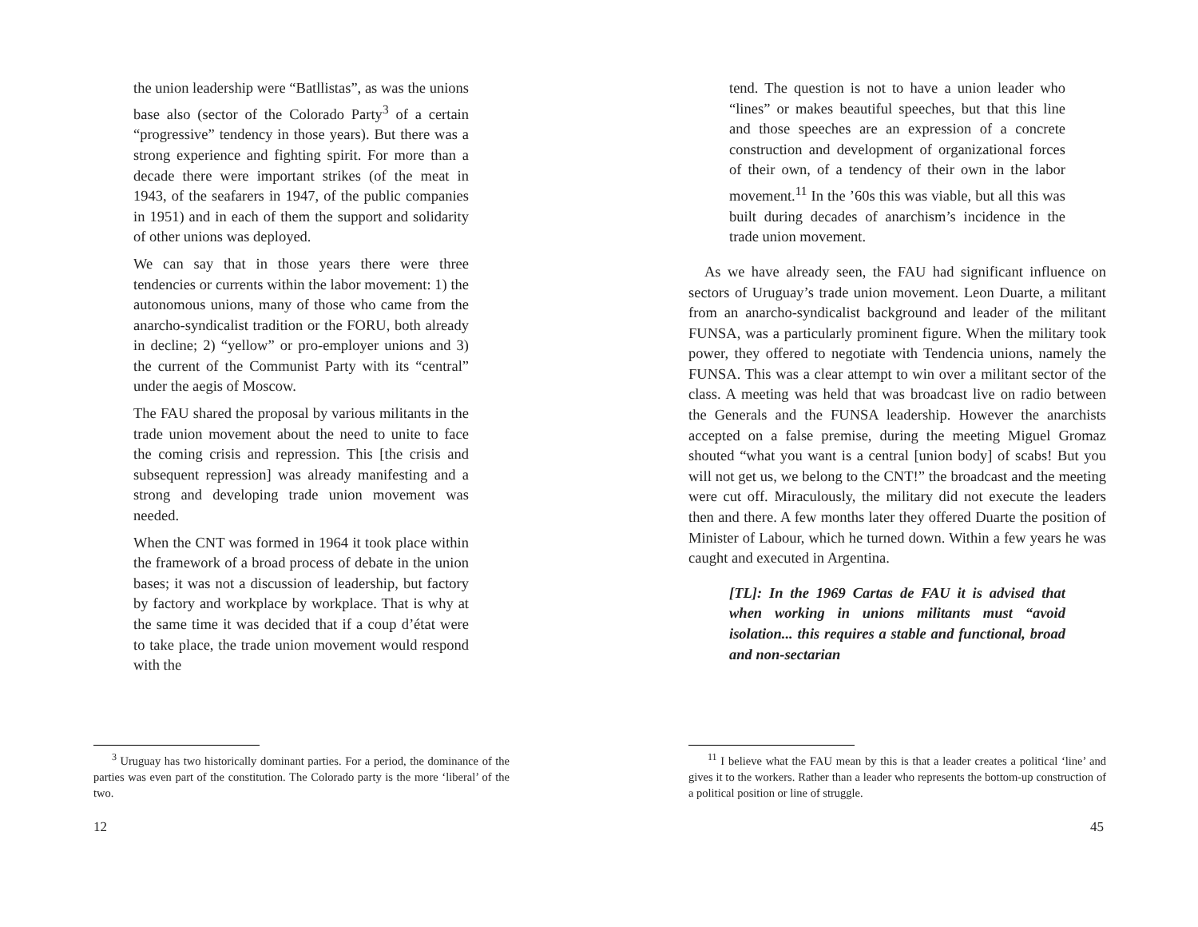the union leadership were “Batllistas”, as was the unions base also (sector of the Colorado Party<sup>3</sup> of a certain “progressive” tendency in those years). But there was a strong experience and fighting spirit. For more than a decade there were important strikes (of the meat in 1943, of the seafarers in 1947, of the public companies in 1951) and in each of them the support and solidarity of other unions was deployed.
We can say that in those years there were three tendencies or currents within the labor movement: 1) the autonomous unions, many of those who came from the anarcho-syndicalist tradition or the FORU, both already in decline; 2) “yellow” or pro-employer unions and 3) the current of the Communist Party with its “central” under the aegis of Moscow.
The FAU shared the proposal by various militants in the trade union movement about the need to unite to face the coming crisis and repression. This [the crisis and subsequent repression] was already manifesting and a strong and developing trade union movement was needed.
When the CNT was formed in 1964 it took place within the framework of a broad process of debate in the union bases; it was not a discussion of leadership, but factory by factory and workplace by workplace. That is why at the same time it was decided that if a coup d’état were to take place, the trade union movement would respond with the
<sup>3</sup> Uruguay has two historically dominant parties. For a period, the dominance of the parties was even part of the constitution. The Colorado party is the more ‘liberal’ of the two.
12
tend. The question is not to have a union leader who “lines” or makes beautiful speeches, but that this line and those speeches are an expression of a concrete construction and development of organizational forces of their own, of a tendency of their own in the labor movement.<sup>11</sup> In the ’60s this was viable, but all this was built during decades of anarchism’s incidence in the trade union movement.
As we have already seen, the FAU had significant influence on sectors of Uruguay’s trade union movement. Leon Duarte, a militant from an anarcho-syndicalist background and leader of the militant FUNSA, was a particularly prominent figure. When the military took power, they offered to negotiate with Tendencia unions, namely the FUNSA. This was a clear attempt to win over a militant sector of the class. A meeting was held that was broadcast live on radio between the Generals and the FUNSA leadership. However the anarchists accepted on a false premise, during the meeting Miguel Gromaz shouted “what you want is a central [union body] of scabs! But you will not get us, we belong to the CNT!” the broadcast and the meeting were cut off. Miraculously, the military did not execute the leaders then and there. A few months later they offered Duarte the position of Minister of Labour, which he turned down. Within a few years he was caught and executed in Argentina.
[TL]: In the 1969 Cartas de FAU it is advised that when working in unions militants must “avoid isolation... this requires a stable and functional, broad and non-sectarian
<sup>11</sup> I believe what the FAU mean by this is that a leader creates a political ‘line’ and gives it to the workers. Rather than a leader who represents the bottom-up construction of a political position or line of struggle.
45